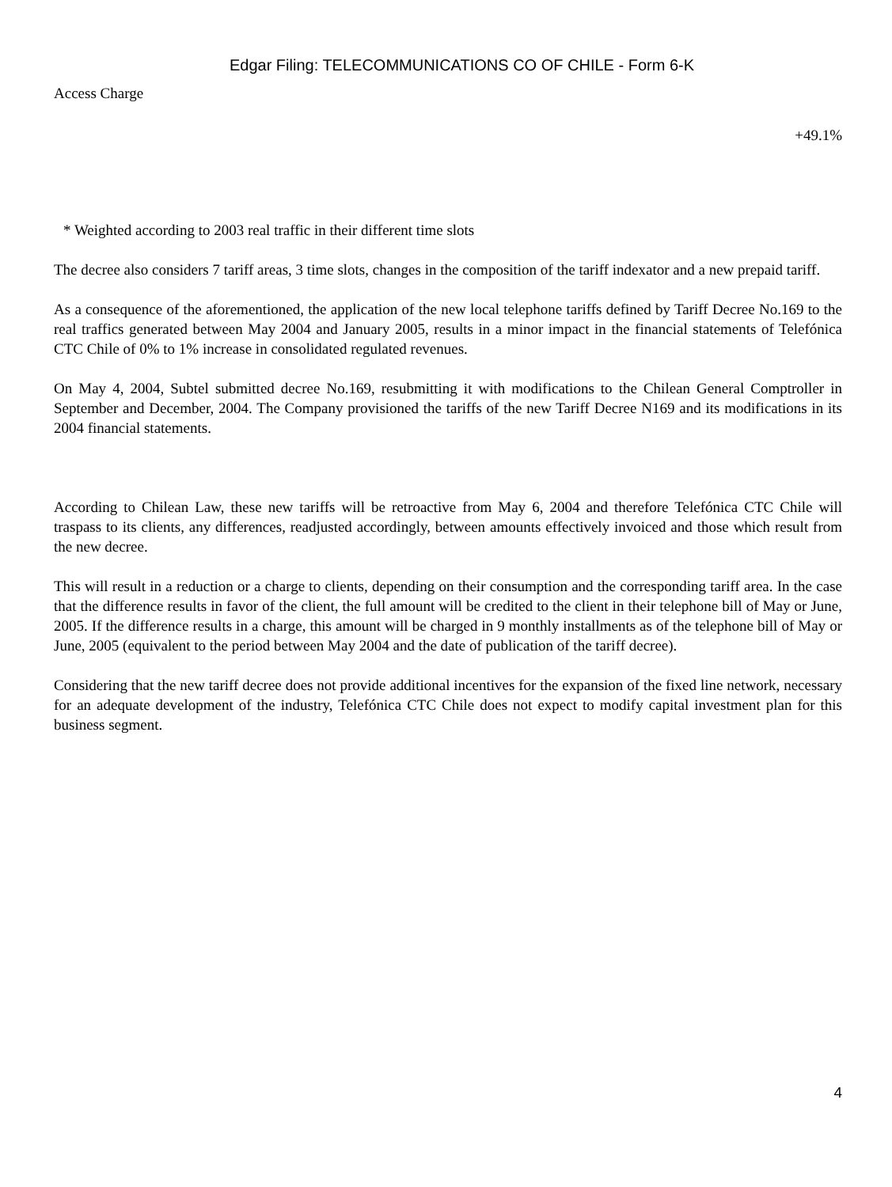Edgar Filing: TELECOMMUNICATIONS CO OF CHILE - Form 6-K
| Access Charge | |
| | +49.1% |
* Weighted according to 2003 real traffic in their different time slots
The decree also considers 7 tariff areas, 3 time slots, changes in the composition of the tariff indexator and a new prepaid tariff.
As a consequence of the aforementioned, the application of the new local telephone tariffs defined by Tariff Decree No.169 to the real traffics generated between May 2004 and January 2005, results in a minor impact in the financial statements of Telefónica CTC Chile of 0% to 1% increase in consolidated regulated revenues.
On May 4, 2004, Subtel submitted decree No.169, resubmitting it with modifications to the Chilean General Comptroller in September and December, 2004. The Company provisioned the tariffs of the new Tariff Decree N169 and its modifications in its 2004 financial statements.
According to Chilean Law, these new tariffs will be retroactive from May 6, 2004 and therefore Telefónica CTC Chile will traspass to its clients, any differences, readjusted accordingly, between amounts effectively invoiced and those which result from the new decree.
This will result in a reduction or a charge to clients, depending on their consumption and the corresponding tariff area. In the case that the difference results in favor of the client, the full amount will be credited to the client in their telephone bill of May or June, 2005. If the difference results in a charge, this amount will be charged in 9 monthly installments as of the telephone bill of May or June, 2005 (equivalent to the period between May 2004 and the date of publication of the tariff decree).
Considering that the new tariff decree does not provide additional incentives for the expansion of the fixed line network, necessary for an adequate development of the industry, Telefónica CTC Chile does not expect to modify capital investment plan for this business segment.
4